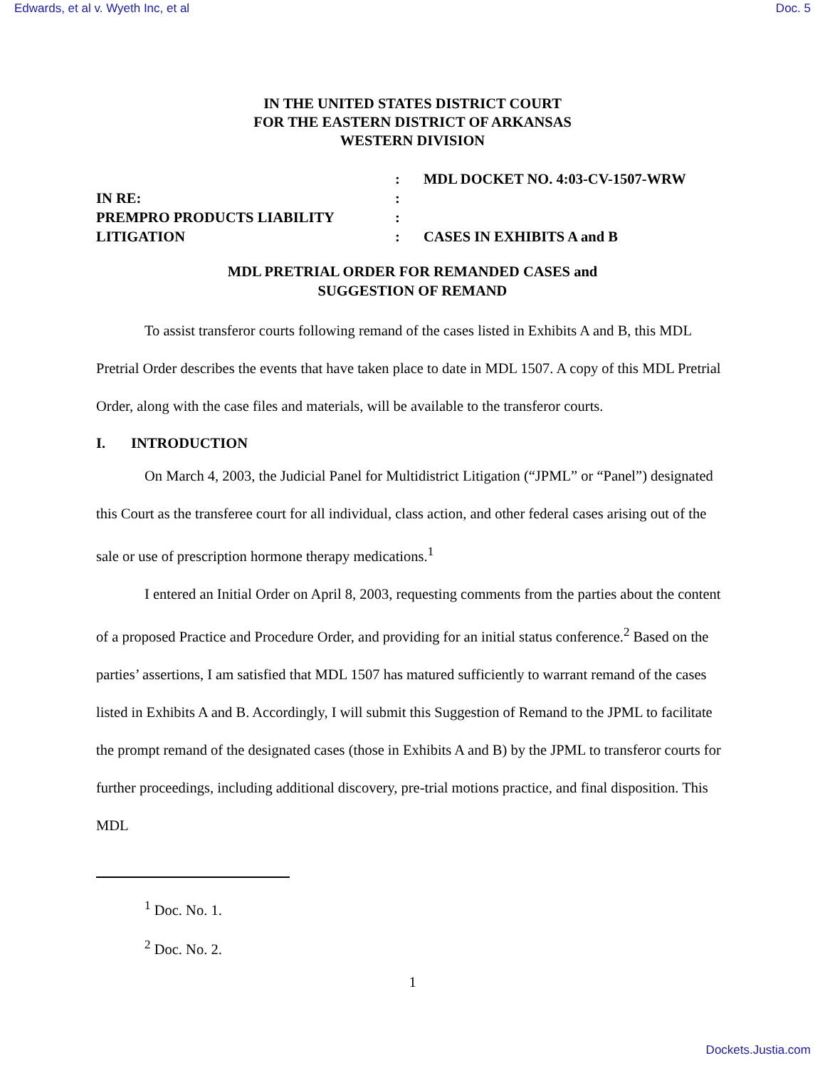Edwards, et al v. Wyeth Inc, et al Doc. 5
IN THE UNITED STATES DISTRICT COURT
FOR THE EASTERN DISTRICT OF ARKANSAS
WESTERN DIVISION
:
MDL DOCKET NO. 4:03-CV-1507-WRW
IN RE:
:
PREMPRO PRODUCTS LIABILITY
:
LITIGATION
:
CASES IN EXHIBITS A and B
MDL PRETRIAL ORDER FOR REMANDED CASES and
SUGGESTION OF REMAND
To assist transferor courts following remand of the cases listed in Exhibits A and B, this MDL Pretrial Order describes the events that have taken place to date in MDL 1507. A copy of this MDL Pretrial Order, along with the case files and materials, will be available to the transferor courts.
I. INTRODUCTION
On March 4, 2003, the Judicial Panel for Multidistrict Litigation (“JPML” or “Panel”) designated this Court as the transferee court for all individual, class action, and other federal cases arising out of the sale or use of prescription hormone therapy medications.<sup>1</sup>
I entered an Initial Order on April 8, 2003, requesting comments from the parties about the content of a proposed Practice and Procedure Order, and providing for an initial status conference.<sup>2</sup> Based on the parties’ assertions, I am satisfied that MDL 1507 has matured sufficiently to warrant remand of the cases listed in Exhibits A and B. Accordingly, I will submit this Suggestion of Remand to the JPML to facilitate the prompt remand of the designated cases (those in Exhibits A and B) by the JPML to transferor courts for further proceedings, including additional discovery, pre-trial motions practice, and final disposition. This MDL
<sup>1</sup> Doc. No. 1.
<sup>2</sup> Doc. No. 2.
1
Dockets.Justia.com